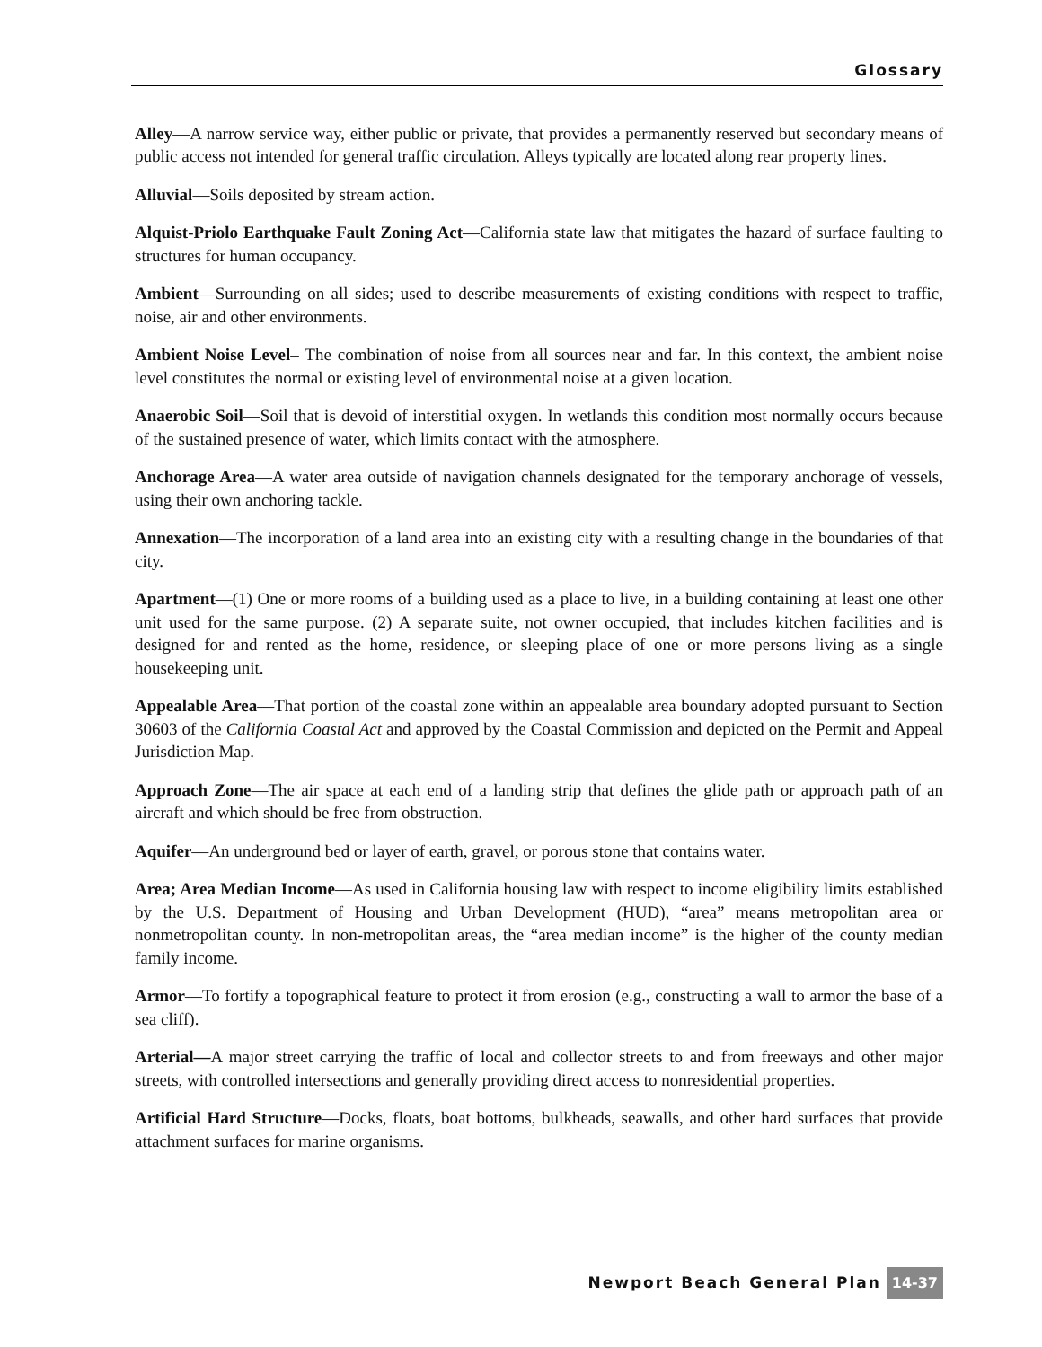Glossary
Alley—A narrow service way, either public or private, that provides a permanently reserved but secondary means of public access not intended for general traffic circulation. Alleys typically are located along rear property lines.
Alluvial—Soils deposited by stream action.
Alquist-Priolo Earthquake Fault Zoning Act—California state law that mitigates the hazard of surface faulting to structures for human occupancy.
Ambient—Surrounding on all sides; used to describe measurements of existing conditions with respect to traffic, noise, air and other environments.
Ambient Noise Level– The combination of noise from all sources near and far. In this context, the ambient noise level constitutes the normal or existing level of environmental noise at a given location.
Anaerobic Soil—Soil that is devoid of interstitial oxygen. In wetlands this condition most normally occurs because of the sustained presence of water, which limits contact with the atmosphere.
Anchorage Area—A water area outside of navigation channels designated for the temporary anchorage of vessels, using their own anchoring tackle.
Annexation—The incorporation of a land area into an existing city with a resulting change in the boundaries of that city.
Apartment—(1) One or more rooms of a building used as a place to live, in a building containing at least one other unit used for the same purpose. (2) A separate suite, not owner occupied, that includes kitchen facilities and is designed for and rented as the home, residence, or sleeping place of one or more persons living as a single housekeeping unit.
Appealable Area—That portion of the coastal zone within an appealable area boundary adopted pursuant to Section 30603 of the California Coastal Act and approved by the Coastal Commission and depicted on the Permit and Appeal Jurisdiction Map.
Approach Zone—The air space at each end of a landing strip that defines the glide path or approach path of an aircraft and which should be free from obstruction.
Aquifer—An underground bed or layer of earth, gravel, or porous stone that contains water.
Area; Area Median Income—As used in California housing law with respect to income eligibility limits established by the U.S. Department of Housing and Urban Development (HUD), “area” means metropolitan area or nonmetropolitan county. In non-metropolitan areas, the “area median income” is the higher of the county median family income.
Armor—To fortify a topographical feature to protect it from erosion (e.g., constructing a wall to armor the base of a sea cliff).
Arterial—A major street carrying the traffic of local and collector streets to and from freeways and other major streets, with controlled intersections and generally providing direct access to nonresidential properties.
Artificial Hard Structure—Docks, floats, boat bottoms, bulkheads, seawalls, and other hard surfaces that provide attachment surfaces for marine organisms.
Newport Beach General Plan 14-37